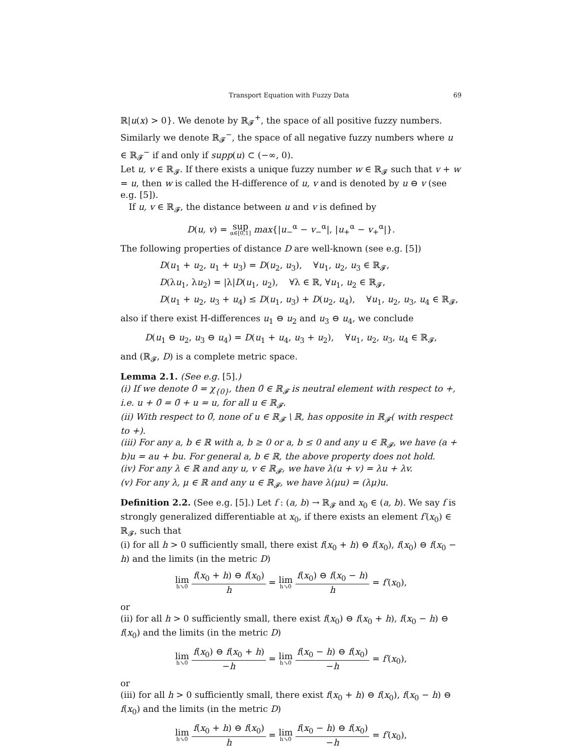Transport Equation with Fuzzy Data 69
ℝ|u(x) > 0}. We denote by ℝ<sub>𝓕</sub><sup>+</sup>, the space of all positive fuzzy numbers. Similarly we denote ℝ<sub>𝓕</sub><sup>−</sup>, the space of all negative fuzzy numbers where u ∈ ℝ<sub>𝓕</sub><sup>−</sup> if and only if supp(u) ⊂ (−∞, 0).
Let u, v ∈ ℝ<sub>𝓕</sub>. If there exists a unique fuzzy number w ∈ ℝ<sub>𝓕</sub> such that v + w = u, then w is called the H-difference of u, v and is denoted by u ⊖ v (see e.g. [5]).
If u, v ∈ ℝ<sub>𝓕</sub>, the distance between u and v is defined by
D(u, v) = sup α∈[0,1] max{|u<sub>−</sub><sup>α</sup> − v<sub>−</sub><sup>α</sup>|, |u<sub>+</sub><sup>α</sup> − v<sub>+</sub><sup>α</sup>|}.
The following properties of distance D are well-known (see e.g. [5])
D(u<sub>1</sub> + u<sub>2</sub>, u<sub>1</sub> + u<sub>3</sub>) = D(u<sub>2</sub>, u<sub>3</sub>), ∀u<sub>1</sub>, u<sub>2</sub>, u<sub>3</sub> ∈ ℝ<sub>𝓕</sub>,
D(λu<sub>1</sub>, λu<sub>2</sub>) = |λ|D(u<sub>1</sub>, u<sub>2</sub>), ∀λ ∈ ℝ, ∀u<sub>1</sub>, u<sub>2</sub> ∈ ℝ<sub>𝓕</sub>,
D(u<sub>1</sub> + u<sub>2</sub>, u<sub>3</sub> + u<sub>4</sub>) ≤ D(u<sub>1</sub>, u<sub>3</sub>) + D(u<sub>2</sub>, u<sub>4</sub>), ∀u<sub>1</sub>, u<sub>2</sub>, u<sub>3</sub>, u<sub>4</sub> ∈ ℝ<sub>𝓕</sub>,
also if there exist H-differences u<sub>1</sub> ⊖ u<sub>2</sub> and u<sub>3</sub> ⊖ u<sub>4</sub>, we conclude
D(u<sub>1</sub> ⊖ u<sub>2</sub>, u<sub>3</sub> ⊖ u<sub>4</sub>) = D(u<sub>1</sub> + u<sub>4</sub>, u<sub>3</sub> + u<sub>2</sub>), ∀u<sub>1</sub>, u<sub>2</sub>, u<sub>3</sub>, u<sub>4</sub> ∈ ℝ<sub>𝓕</sub>,
and (ℝ<sub>𝓕</sub>, D) is a complete metric space.
Lemma 2.1. (See e.g. [5].)
(i) If we denote 0̃ = χ<sub>{0}</sub>, then 0̃ ∈ ℝ<sub>𝓕</sub> is neutral element with respect to +, i.e. u + 0̃ = 0̃ + u = u, for all u ∈ ℝ<sub>𝓕</sub>.
(ii) With respect to 0̃, none of u ∈ ℝ<sub>𝓕</sub> \ ℝ, has opposite in ℝ<sub>𝓕</sub>( with respect to +).
(iii) For any a, b ∈ ℝ with a, b ≥ 0 or a, b ≤ 0 and any u ∈ ℝ<sub>𝓕</sub>, we have (a + b)u = au + bu. For general a, b ∈ ℝ, the above property does not hold.
(iv) For any λ ∈ ℝ and any u, v ∈ ℝ<sub>𝓕</sub>, we have λ(u + v) = λu + λv.
(v) For any λ, μ ∈ ℝ and any u ∈ ℝ<sub>𝓕</sub>, we have λ(μu) = (λμ)u.
Definition 2.2. (See e.g. [5].) Let f : (a, b) → ℝ<sub>𝓕</sub> and x<sub>0</sub> ∈ (a, b). We say f is strongly generalized differentiable at x<sub>0</sub>, if there exists an element f′(x<sub>0</sub>) ∈ ℝ<sub>𝓕</sub>, such that
(i) for all h > 0 sufficiently small, there exist f(x<sub>0</sub> + h) ⊖ f(x<sub>0</sub>), f(x<sub>0</sub>) ⊖ f(x<sub>0</sub> − h) and the limits (in the metric D)
lim h↘0 f(x<sub>0</sub> + h) ⊖ f(x<sub>0</sub>) h = lim h↘0 f(x<sub>0</sub>) ⊖ f(x<sub>0</sub> − h) h = f′(x<sub>0</sub>),
or
(ii) for all h > 0 sufficiently small, there exist f(x<sub>0</sub>) ⊖ f(x<sub>0</sub> + h), f(x<sub>0</sub> − h) ⊖ f(x<sub>0</sub>) and the limits (in the metric D)
lim h↘0 f(x<sub>0</sub>) ⊖ f(x<sub>0</sub> + h) −h = lim h↘0 f(x<sub>0</sub> − h) ⊖ f(x<sub>0</sub>) −h = f′(x<sub>0</sub>),
or
(iii) for all h > 0 sufficiently small, there exist f(x<sub>0</sub> + h) ⊖ f(x<sub>0</sub>), f(x<sub>0</sub> − h) ⊖ f(x<sub>0</sub>) and the limits (in the metric D)
lim h↘0 f(x<sub>0</sub> + h) ⊖ f(x<sub>0</sub>) h = lim h↘0 f(x<sub>0</sub> − h) ⊖ f(x<sub>0</sub>) −h = f′(x<sub>0</sub>),